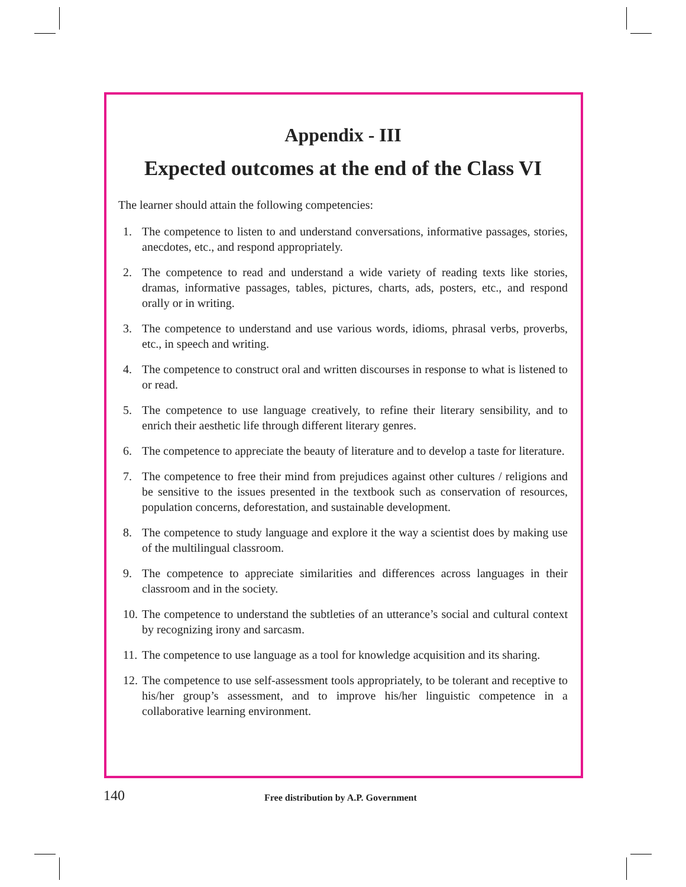Appendix - III
Expected outcomes at the end of the Class VI
The learner should attain the following competencies:
1. The competence to listen to and understand conversations, informative passages, stories, anecdotes, etc., and respond appropriately.
2. The competence to read and understand a wide variety of reading texts like stories, dramas, informative passages, tables, pictures, charts, ads, posters, etc., and respond orally or in writing.
3. The competence to understand and use various words, idioms, phrasal verbs, proverbs, etc., in speech and writing.
4. The competence to construct oral and written discourses in response to what is listened to or read.
5. The competence to use language creatively, to refine their literary sensibility, and to enrich their aesthetic life through different literary genres.
6. The competence to appreciate the beauty of literature and to develop a taste for literature.
7. The competence to free their mind from prejudices against other cultures / religions and be sensitive to the issues presented in the textbook such as conservation of resources, population concerns, deforestation, and sustainable development.
8. The competence to study language and explore it the way a scientist does by making use of the multilingual classroom.
9. The competence to appreciate similarities and differences across languages in their classroom and in the society.
10. The competence to understand the subtleties of an utterance’s social and cultural context by recognizing irony and sarcasm.
11. The competence to use language as a tool for knowledge acquisition and its sharing.
12. The competence to use self-assessment tools appropriately, to be tolerant and receptive to his/her group’s assessment, and to improve his/her linguistic competence in a collaborative learning environment.
140 Free distribution by A.P. Government